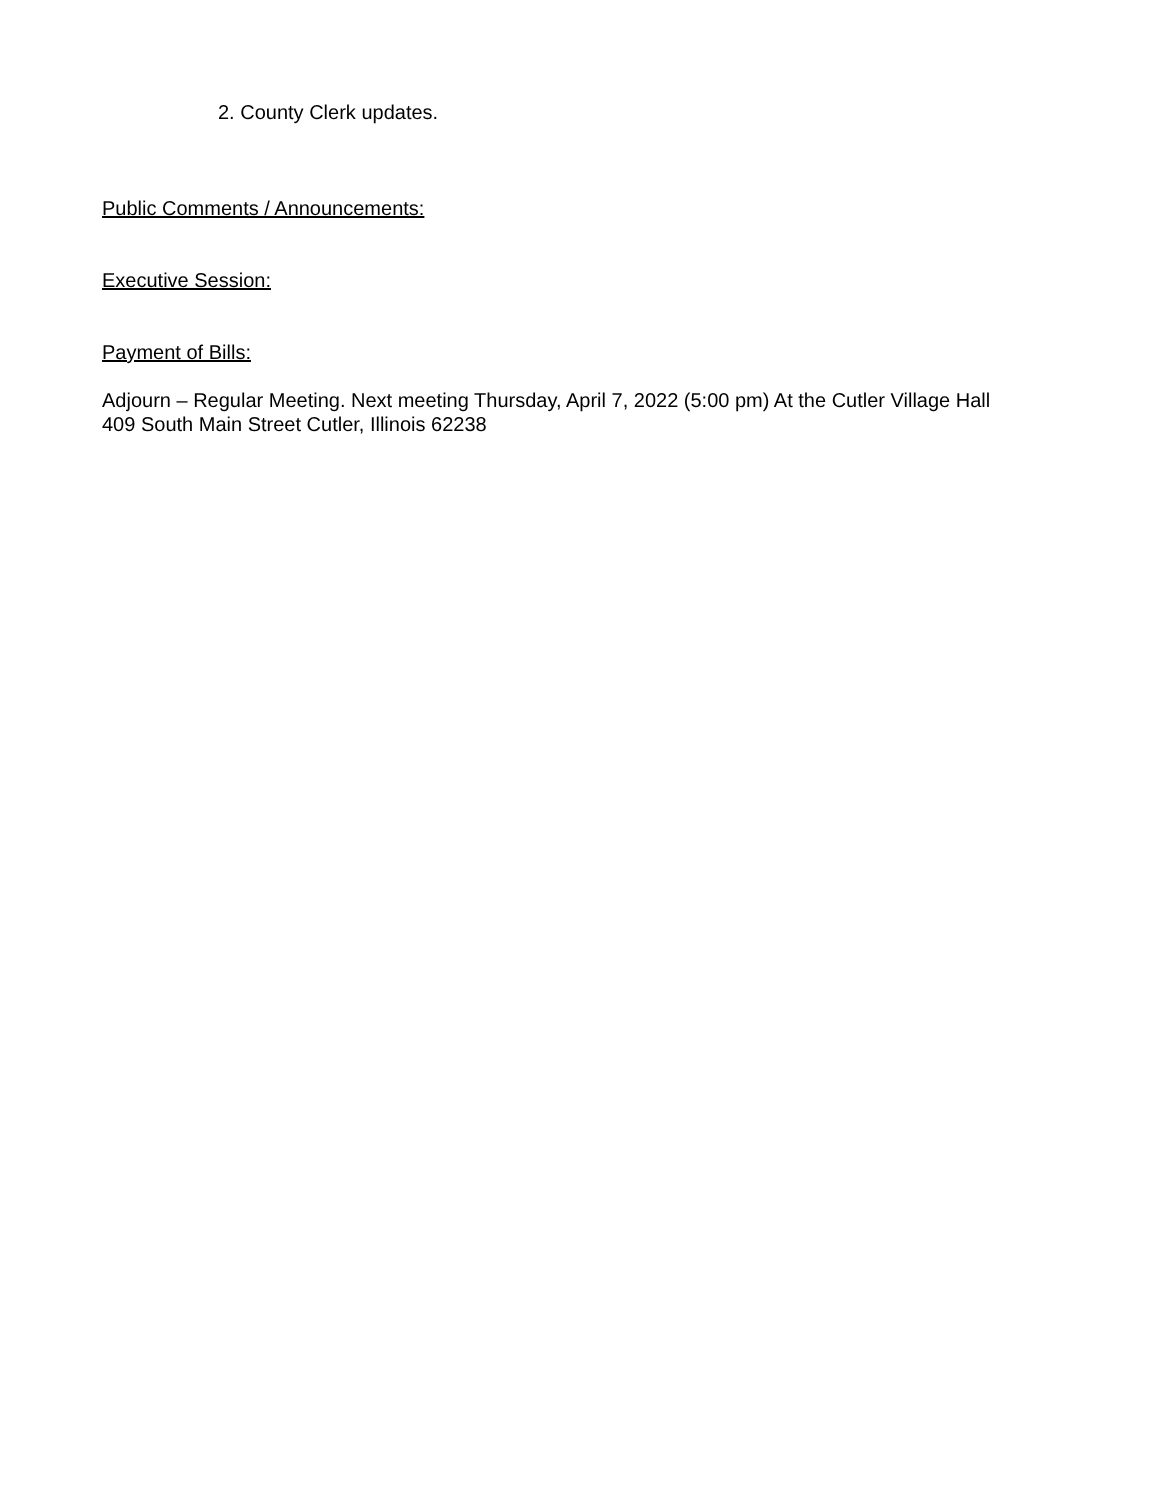2. County Clerk updates.
Public Comments / Announcements:
Executive Session:
Payment of Bills:
Adjourn – Regular Meeting. Next meeting Thursday, April 7, 2022 (5:00 pm) At the Cutler Village Hall
409 South Main Street Cutler, Illinois 62238